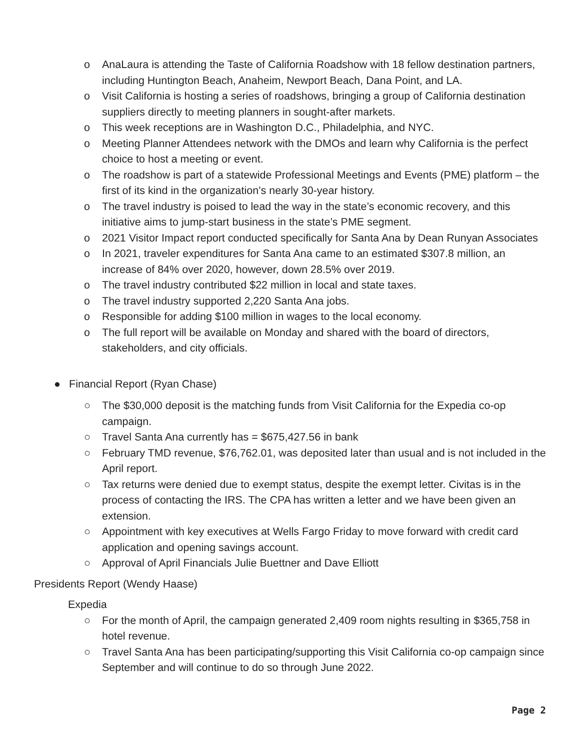o AnaLaura is attending the Taste of California Roadshow with 18 fellow destination partners, including Huntington Beach, Anaheim, Newport Beach, Dana Point, and LA.
o Visit California is hosting a series of roadshows, bringing a group of California destination suppliers directly to meeting planners in sought-after markets.
o This week receptions are in Washington D.C., Philadelphia, and NYC.
o Meeting Planner Attendees network with the DMOs and learn why California is the perfect choice to host a meeting or event.
o The roadshow is part of a statewide Professional Meetings and Events (PME) platform – the first of its kind in the organization’s nearly 30-year history.
o The travel industry is poised to lead the way in the state’s economic recovery, and this initiative aims to jump-start business in the state’s PME segment.
o 2021 Visitor Impact report conducted specifically for Santa Ana by Dean Runyan Associates
o In 2021, traveler expenditures for Santa Ana came to an estimated $307.8 million, an increase of 84% over 2020, however, down 28.5% over 2019.
o The travel industry contributed $22 million in local and state taxes.
o The travel industry supported 2,220 Santa Ana jobs.
o Responsible for adding $100 million in wages to the local economy.
o The full report will be available on Monday and shared with the board of directors, stakeholders, and city officials.
● Financial Report (Ryan Chase)
○ The $30,000 deposit is the matching funds from Visit California for the Expedia co-op campaign.
○ Travel Santa Ana currently has = $675,427.56 in bank
○ February TMD revenue, $76,762.01, was deposited later than usual and is not included in the April report.
○ Tax returns were denied due to exempt status, despite the exempt letter. Civitas is in the process of contacting the IRS. The CPA has written a letter and we have been given an extension.
○ Appointment with key executives at Wells Fargo Friday to move forward with credit card application and opening savings account.
○ Approval of April Financials Julie Buettner and Dave Elliott
Presidents Report (Wendy Haase)
Expedia
○ For the month of April, the campaign generated 2,409 room nights resulting in $365,758 in hotel revenue.
○ Travel Santa Ana has been participating/supporting this Visit California co-op campaign since September and will continue to do so through June 2022.
Page 2